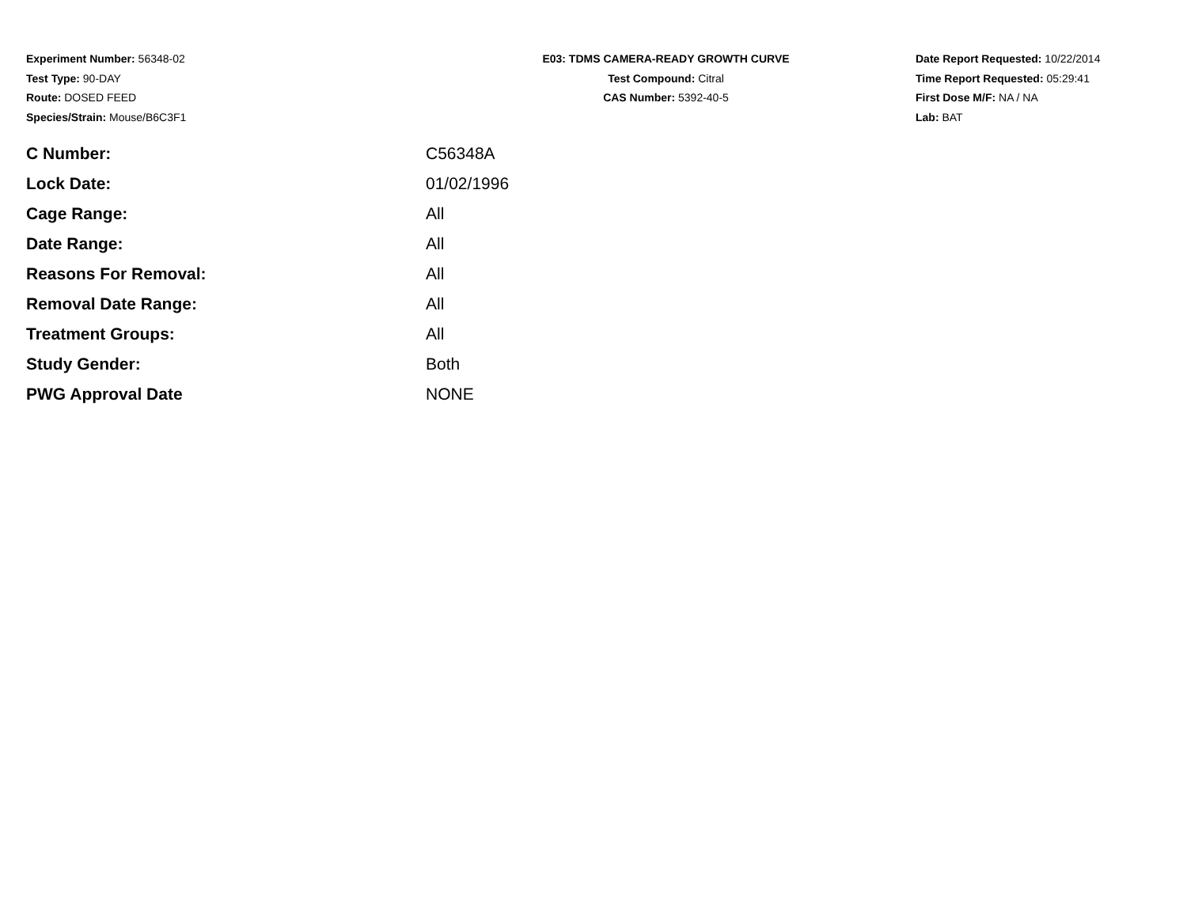Experiment Number: 56348-02
Test Type: 90-DAY
Route: DOSED FEED
Species/Strain: Mouse/B6C3F1
E03: TDMS CAMERA-READY GROWTH CURVE
Test Compound: Citral
CAS Number: 5392-40-5
Date Report Requested: 10/22/2014
Time Report Requested: 05:29:41
First Dose M/F: NA / NA
Lab: BAT
| C Number: | C56348A |
| Lock Date: | 01/02/1996 |
| Cage Range: | All |
| Date Range: | All |
| Reasons For Removal: | All |
| Removal Date Range: | All |
| Treatment Groups: | All |
| Study Gender: | Both |
| PWG Approval Date | NONE |